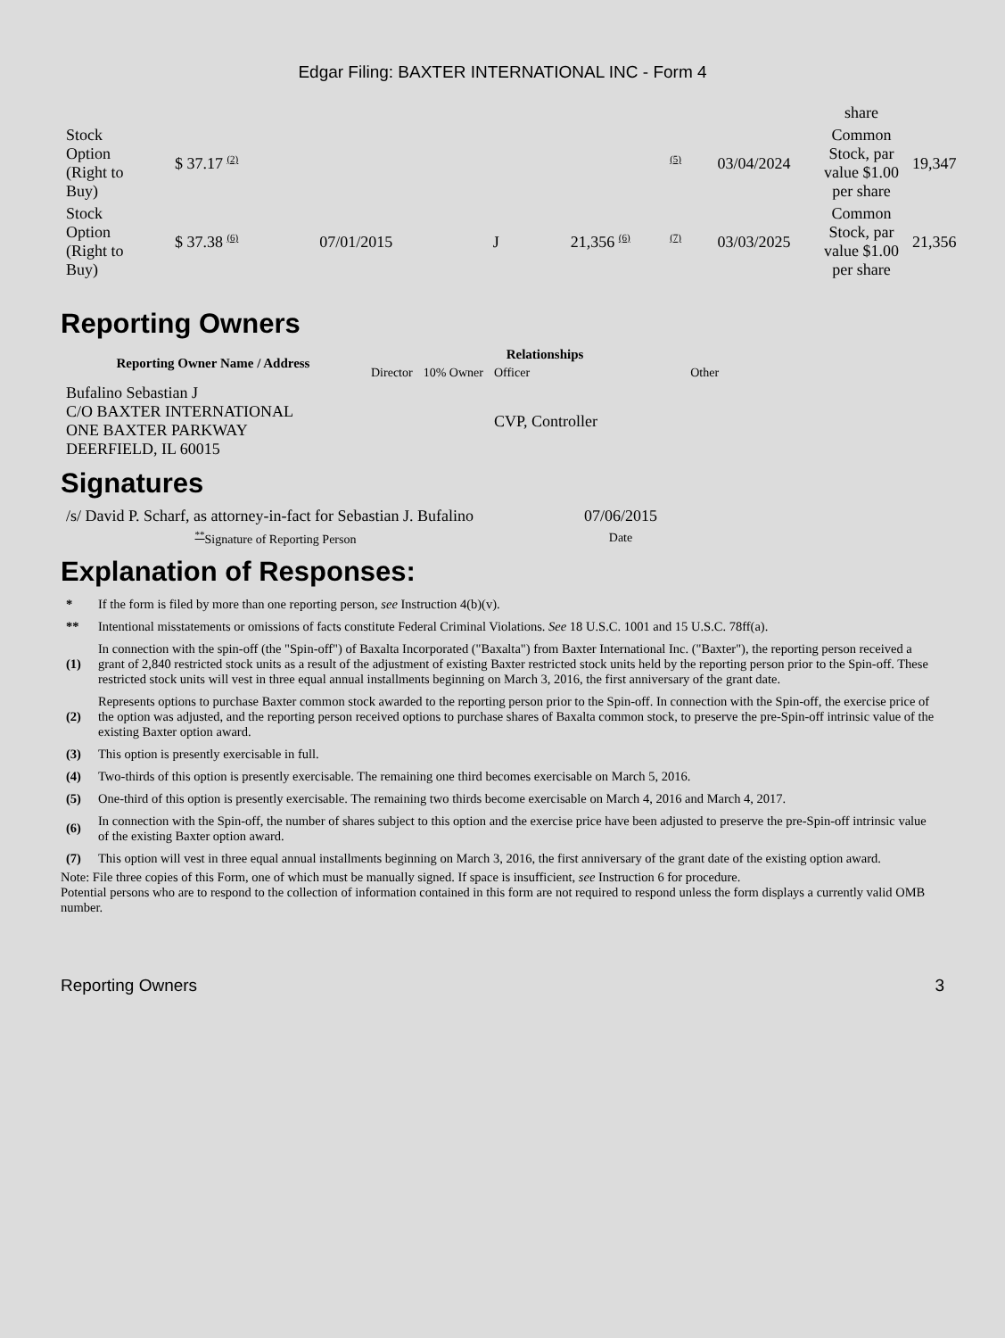Edgar Filing: BAXTER INTERNATIONAL INC - Form 4
| | | | | | | | share | |
| Stock Option (Right to Buy) | $ 37.17 <sup>(2)</sup> | | | | <sup>(5)</sup> | 03/04/2024 | Common Stock, par value $1.00 per share | 19,347 |
| Stock Option (Right to Buy) | $ 37.38 <sup>(6)</sup> | 07/01/2015 | J | 21,356 <sup>(6)</sup> | <sup>(7)</sup> | 03/03/2025 | Common Stock, par value $1.00 per share | 21,356 |
Reporting Owners
| Reporting Owner Name / Address | Relationships | | | |
| --- | --- | --- | --- | --- |
| | Director | 10% Owner | Officer | Other |
| Bufalino Sebastian J C/O BAXTER INTERNATIONAL ONE BAXTER PARKWAY DEERFIELD, IL 60015 | | | CVP, Controller | |
Signatures
| /s/ David P. Scharf, as attorney-in-fact for Sebastian J. Bufalino | 07/06/2015 |
| <sup>**</sup> Signature of Reporting Person | Date |
Explanation of Responses:
| * | If the form is filed by more than one reporting person, see Instruction 4(b)(v). |
| ** | Intentional misstatements or omissions of facts constitute Federal Criminal Violations. See 18 U.S.C. 1001 and 15 U.S.C. 78ff(a). |
| (1) | In connection with the spin-off (the "Spin-off") of Baxalta Incorporated ("Baxalta") from Baxter International Inc. ("Baxter"), the reporting person received a grant of 2,840 restricted stock units as a result of the adjustment of existing Baxter restricted stock units held by the reporting person prior to the Spin-off. These restricted stock units will vest in three equal annual installments beginning on March 3, 2016, the first anniversary of the grant date. |
| (2) | Represents options to purchase Baxter common stock awarded to the reporting person prior to the Spin-off. In connection with the Spin-off, the exercise price of the option was adjusted, and the reporting person received options to purchase shares of Baxalta common stock, to preserve the pre-Spin-off intrinsic value of the existing Baxter option award. |
| (3) | This option is presently exercisable in full. |
| (4) | Two-thirds of this option is presently exercisable. The remaining one third becomes exercisable on March 5, 2016. |
| (5) | One-third of this option is presently exercisable. The remaining two thirds become exercisable on March 4, 2016 and March 4, 2017. |
| (6) | In connection with the Spin-off, the number of shares subject to this option and the exercise price have been adjusted to preserve the pre-Spin-off intrinsic value of the existing Baxter option award. |
| (7) | This option will vest in three equal annual installments beginning on March 3, 2016, the first anniversary of the grant date of the existing option award. |
Note: File three copies of this Form, one of which must be manually signed. If space is insufficient, see Instruction 6 for procedure.
Potential persons who are to respond to the collection of information contained in this form are not required to respond unless the form displays a currently valid OMB number.
Reporting Owners 3